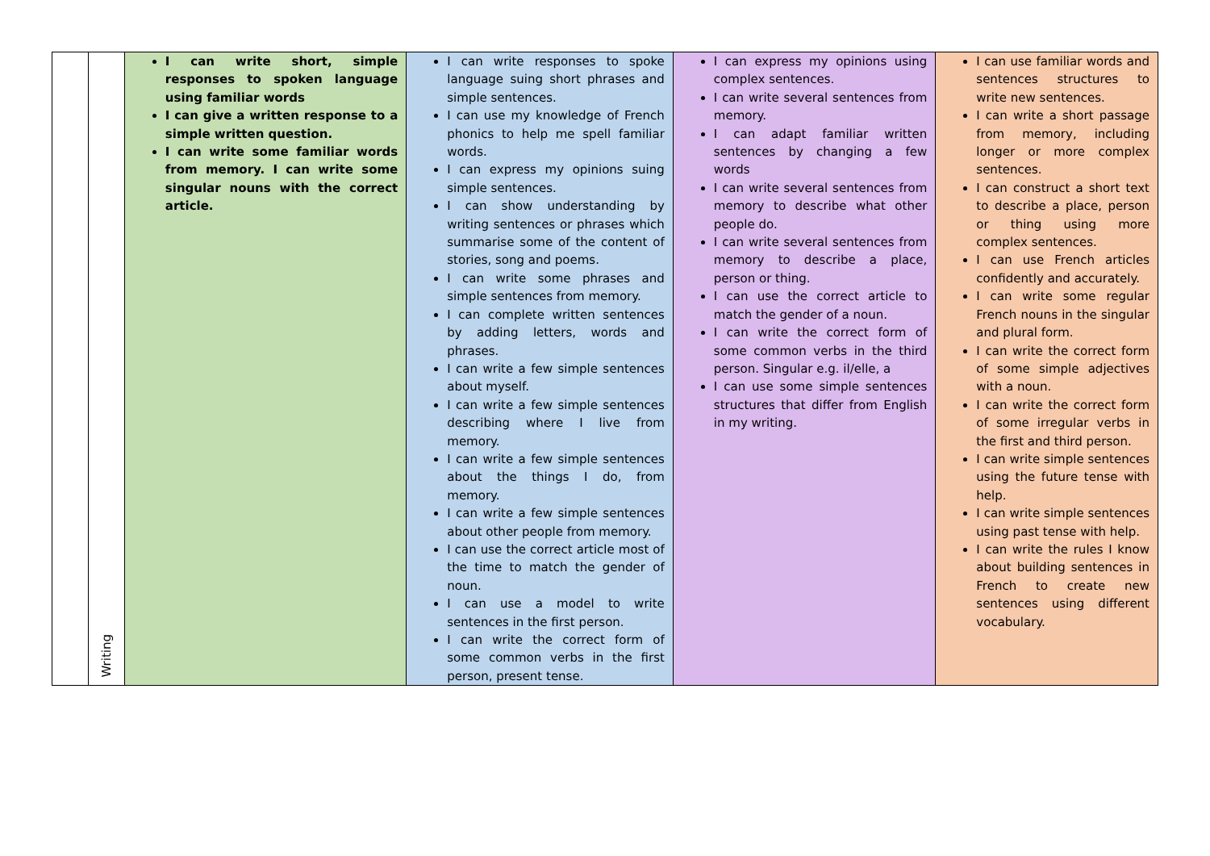| | Writing | I can write short, simple responses to spoken language using familiar words I can give a written response to a simple written question. I can write some familiar words from memory. I can write some singular nouns with the correct article. | I can write responses to spoke language suing short phrases and simple sentences. I can use my knowledge of French phonics to help me spell familiar words. I can express my opinions suing simple sentences. I can show understanding by writing sentences or phrases which summarise some of the content of stories, song and poems. I can write some phrases and simple sentences from memory. I can complete written sentences by adding letters, words and phrases. I can write a few simple sentences about myself. I can write a few simple sentences describing where I live from memory. I can write a few simple sentences about the things I do, from memory. I can write a few simple sentences about other people from memory. I can use the correct article most of the time to match the gender of noun. I can use a model to write sentences in the first person. I can write the correct form of some common verbs in the first person, present tense. | I can express my opinions using complex sentences. I can write several sentences from memory. I can adapt familiar written sentences by changing a few words I can write several sentences from memory to describe what other people do. I can write several sentences from memory to describe a place, person or thing. I can use the correct article to match the gender of a noun. I can write the correct form of some common verbs in the third person. Singular e.g. il/elle, a I can use some simple sentences structures that differ from English in my writing. | I can use familiar words and sentences structures to write new sentences. I can write a short passage from memory, including longer or more complex sentences. I can construct a short text to describe a place, person or thing using more complex sentences. I can use French articles confidently and accurately. I can write some regular French nouns in the singular and plural form. I can write the correct form of some simple adjectives with a noun. I can write the correct form of some irregular verbs in the first and third person. I can write simple sentences using the future tense with help. I can write simple sentences using past tense with help. I can write the rules I know about building sentences in French to create new sentences using different vocabulary. |